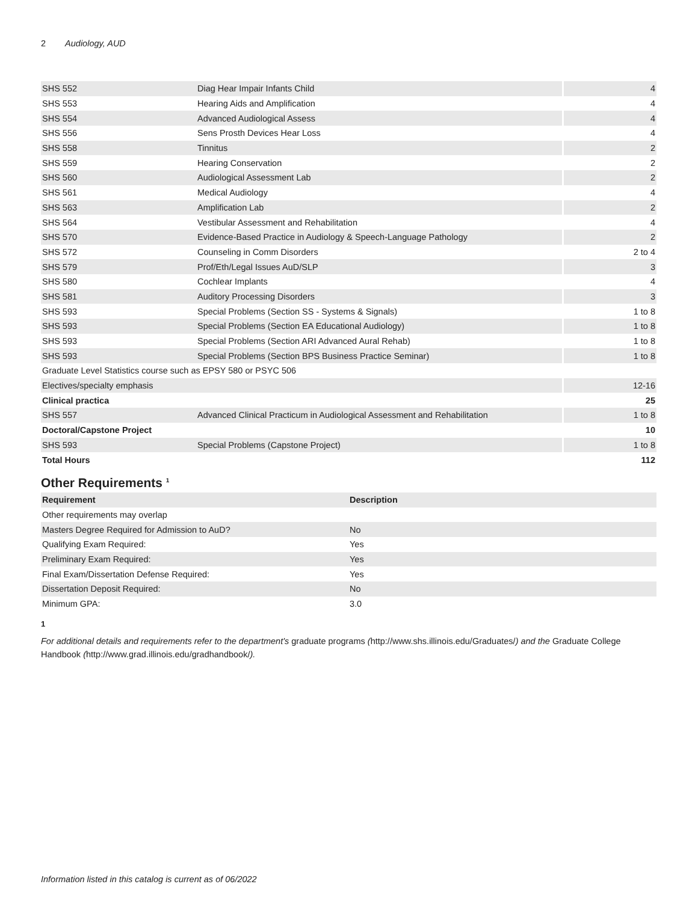2 Audiology, AUD
| SHS 552 | Diag Hear Impair Infants Child | 4 |
| SHS 553 | Hearing Aids and Amplification | 4 |
| SHS 554 | Advanced Audiological Assess | 4 |
| SHS 556 | Sens Prosth Devices Hear Loss | 4 |
| SHS 558 | Tinnitus | 2 |
| SHS 559 | Hearing Conservation | 2 |
| SHS 560 | Audiological Assessment Lab | 2 |
| SHS 561 | Medical Audiology | 4 |
| SHS 563 | Amplification Lab | 2 |
| SHS 564 | Vestibular Assessment and Rehabilitation | 4 |
| SHS 570 | Evidence-Based Practice in Audiology & Speech-Language Pathology | 2 |
| SHS 572 | Counseling in Comm Disorders | 2 to 4 |
| SHS 579 | Prof/Eth/Legal Issues AuD/SLP | 3 |
| SHS 580 | Cochlear Implants | 4 |
| SHS 581 | Auditory Processing Disorders | 3 |
| SHS 593 | Special Problems (Section SS - Systems & Signals) | 1 to 8 |
| SHS 593 | Special Problems (Section EA Educational Audiology) | 1 to 8 |
| SHS 593 | Special Problems (Section ARI Advanced Aural Rehab) | 1 to 8 |
| SHS 593 | Special Problems (Section BPS Business Practice Seminar) | 1 to 8 |
| Graduate Level Statistics course such as EPSY 580 or PSYC 506 | | |
| Electives/specialty emphasis | | 12-16 |
| Clinical practica | | 25 |
| SHS 557 | Advanced Clinical Practicum in Audiological Assessment and Rehabilitation | 1 to 8 |
| Doctoral/Capstone Project | | 10 |
| SHS 593 | Special Problems (Capstone Project) | 1 to 8 |
| Total Hours | | 112 |
Other Requirements <sup>1</sup>
| Requirement | Description |
| --- | --- |
| Other requirements may overlap | |
| Masters Degree Required for Admission to AuD? | No |
| Qualifying Exam Required: | Yes |
| Preliminary Exam Required: | Yes |
| Final Exam/Dissertation Defense Required: | Yes |
| Dissertation Deposit Required: | No |
| Minimum GPA: | 3.0 |
1
For additional details and requirements refer to the department's graduate programs (http://www.shs.illinois.edu/Graduates/) and the Graduate College Handbook (http://www.grad.illinois.edu/gradhandbook/).
Information listed in this catalog is current as of 06/2022